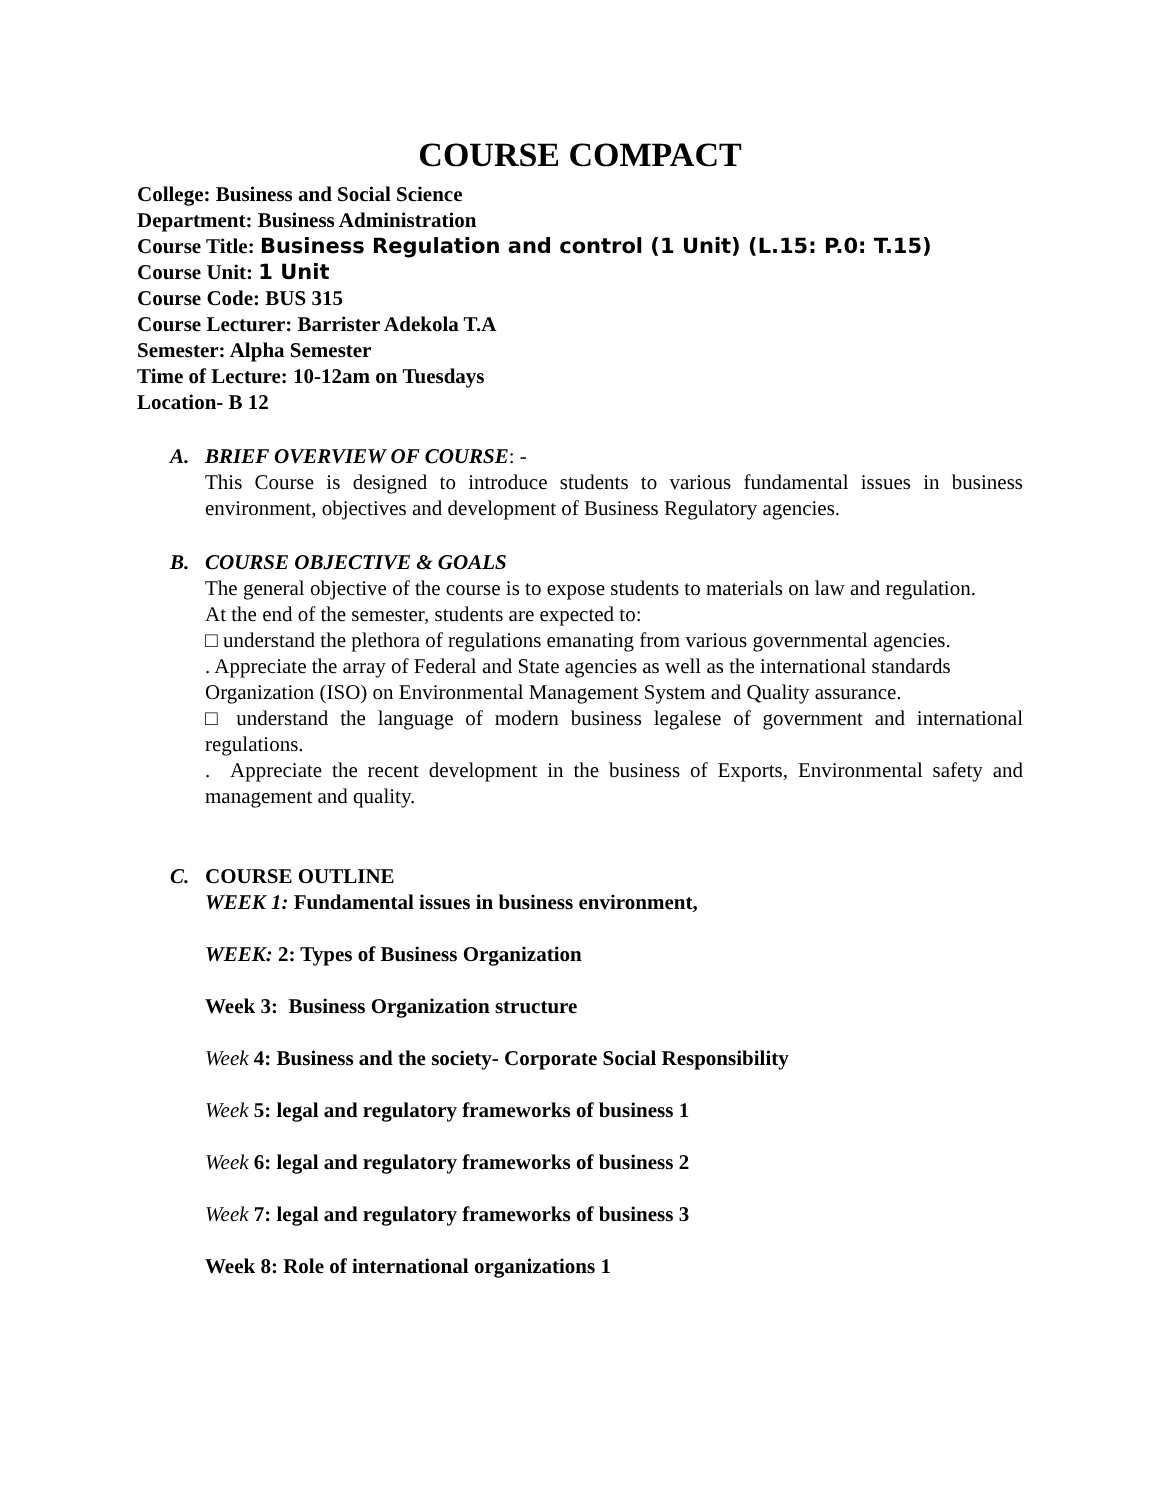COURSE COMPACT
College: Business and Social Science
Department: Business Administration
Course Title: Business Regulation and control (1 Unit) (L.15: P.0: T.15)
Course Unit: 1 Unit
Course Code: BUS 315
Course Lecturer: Barrister Adekola T.A
Semester: Alpha Semester
Time of Lecture: 10-12am on Tuesdays
Location- B 12
A.
BRIEF OVERVIEW OF COURSE: -
This Course is designed to introduce students to various fundamental issues in business environment, objectives and development of Business Regulatory agencies.
B.
COURSE OBJECTIVE & GOALS
The general objective of the course is to expose students to materials on law and regulation.
At the end of the semester, students are expected to:
□ understand the plethora of regulations emanating from various governmental agencies.
. Appreciate the array of Federal and State agencies as well as the international standards Organization (ISO) on Environmental Management System and Quality assurance.
□ understand the language of modern business legalese of government and international regulations.
. Appreciate the recent development in the business of Exports, Environmental safety and management and quality.
C.
COURSE OUTLINE
WEEK 1: Fundamental issues in business environment,
WEEK: 2: Types of Business Organization
Week 3: Business Organization structure
Week 4: Business and the society- Corporate Social Responsibility
Week 5: legal and regulatory frameworks of business 1
Week 6: legal and regulatory frameworks of business 2
Week 7: legal and regulatory frameworks of business 3
Week 8: Role of international organizations 1